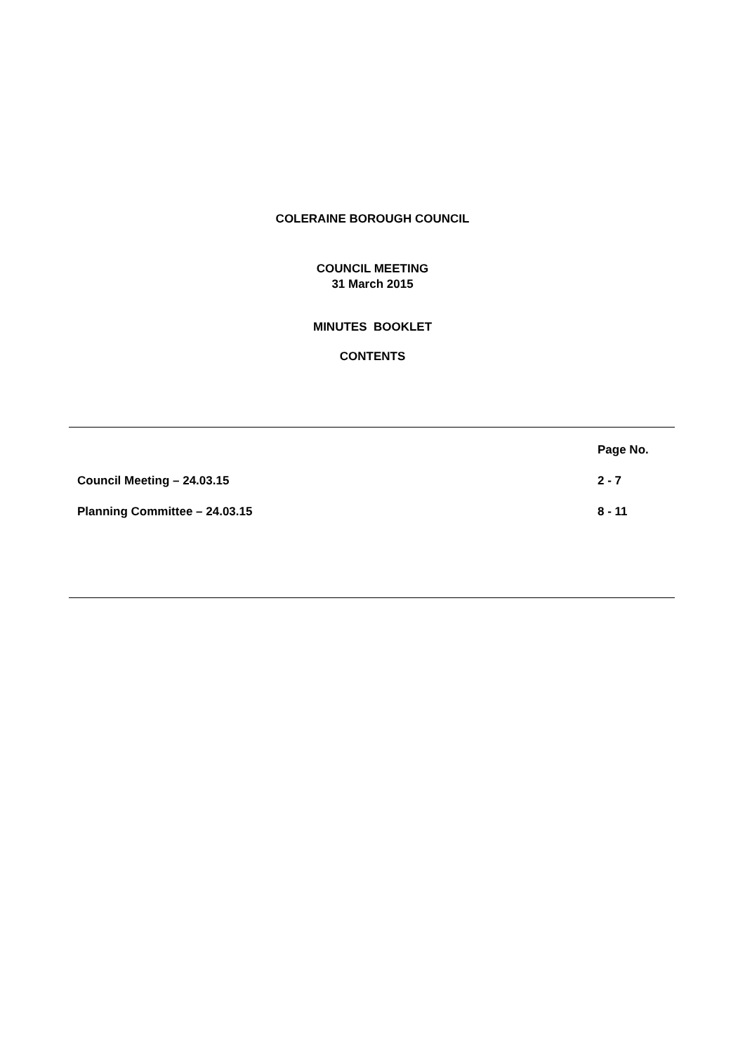COLERAINE BOROUGH COUNCIL
COUNCIL MEETING
31 March 2015
MINUTES BOOKLET
CONTENTS
| | Page No. |
| --- | --- |
| Council Meeting – 24.03.15 | 2 - 7 |
| Planning Committee – 24.03.15 | 8 - 11 |